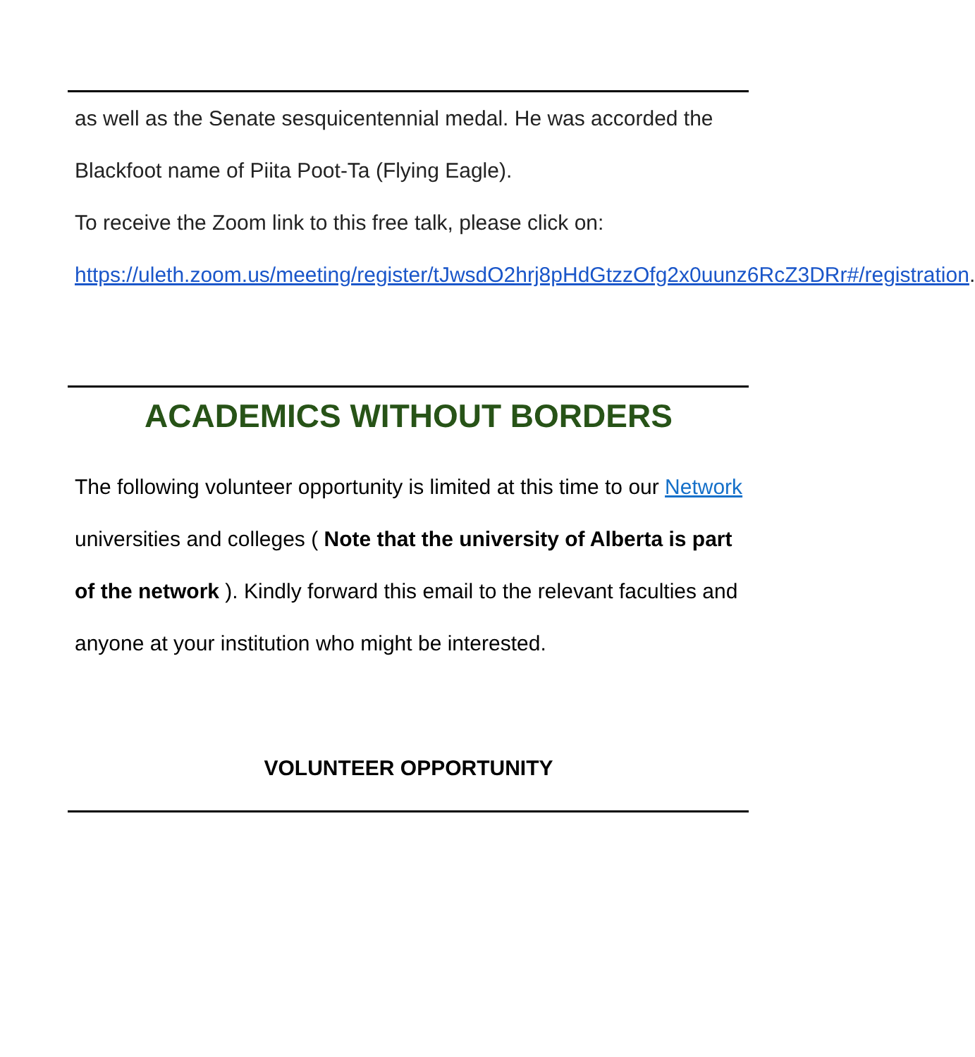as well as the Senate sesquicentennial medal. He was accorded the Blackfoot name of Piita Poot-Ta (Flying Eagle).
To receive the Zoom link to this free talk, please click on:
https://uleth.zoom.us/meeting/register/tJwsdO2hrj8pHdGtzzOfg2x0uunz6RcZ3DRr#/registration.
ACADEMICS WITHOUT BORDERS
The following volunteer opportunity is limited at this time to our Network universities and colleges ( Note that the university of Alberta is part of the network ). Kindly forward this email to the relevant faculties and anyone at your institution who might be interested.
VOLUNTEER OPPORTUNITY